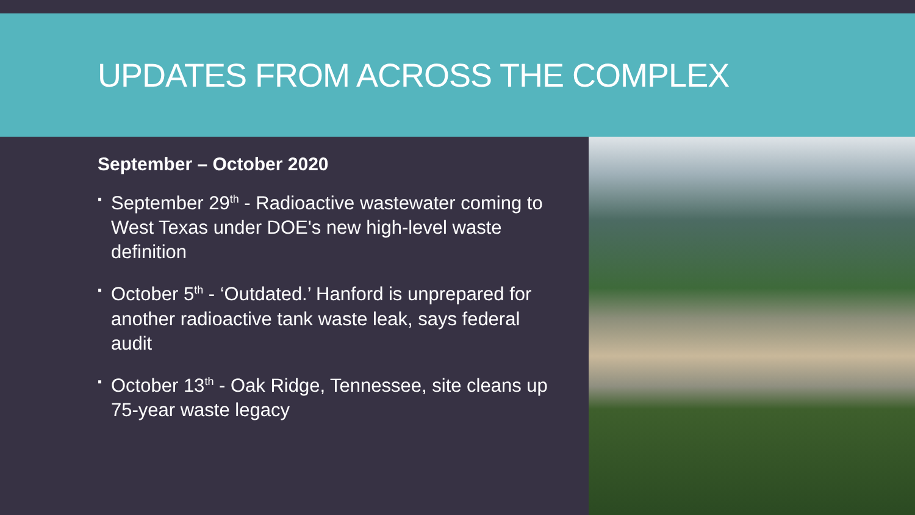UPDATES FROM ACROSS THE COMPLEX
September – October 2020
▪ September 29<sup>th</sup> - Radioactive wastewater coming to West Texas under DOE's new high-level waste definition
▪ October 5<sup>th</sup> - ‘Outdated.’ Hanford is unprepared for another radioactive tank waste leak, says federal audit
▪ October 13<sup>th</sup> - Oak Ridge, Tennessee, site cleans up 75-year waste legacy